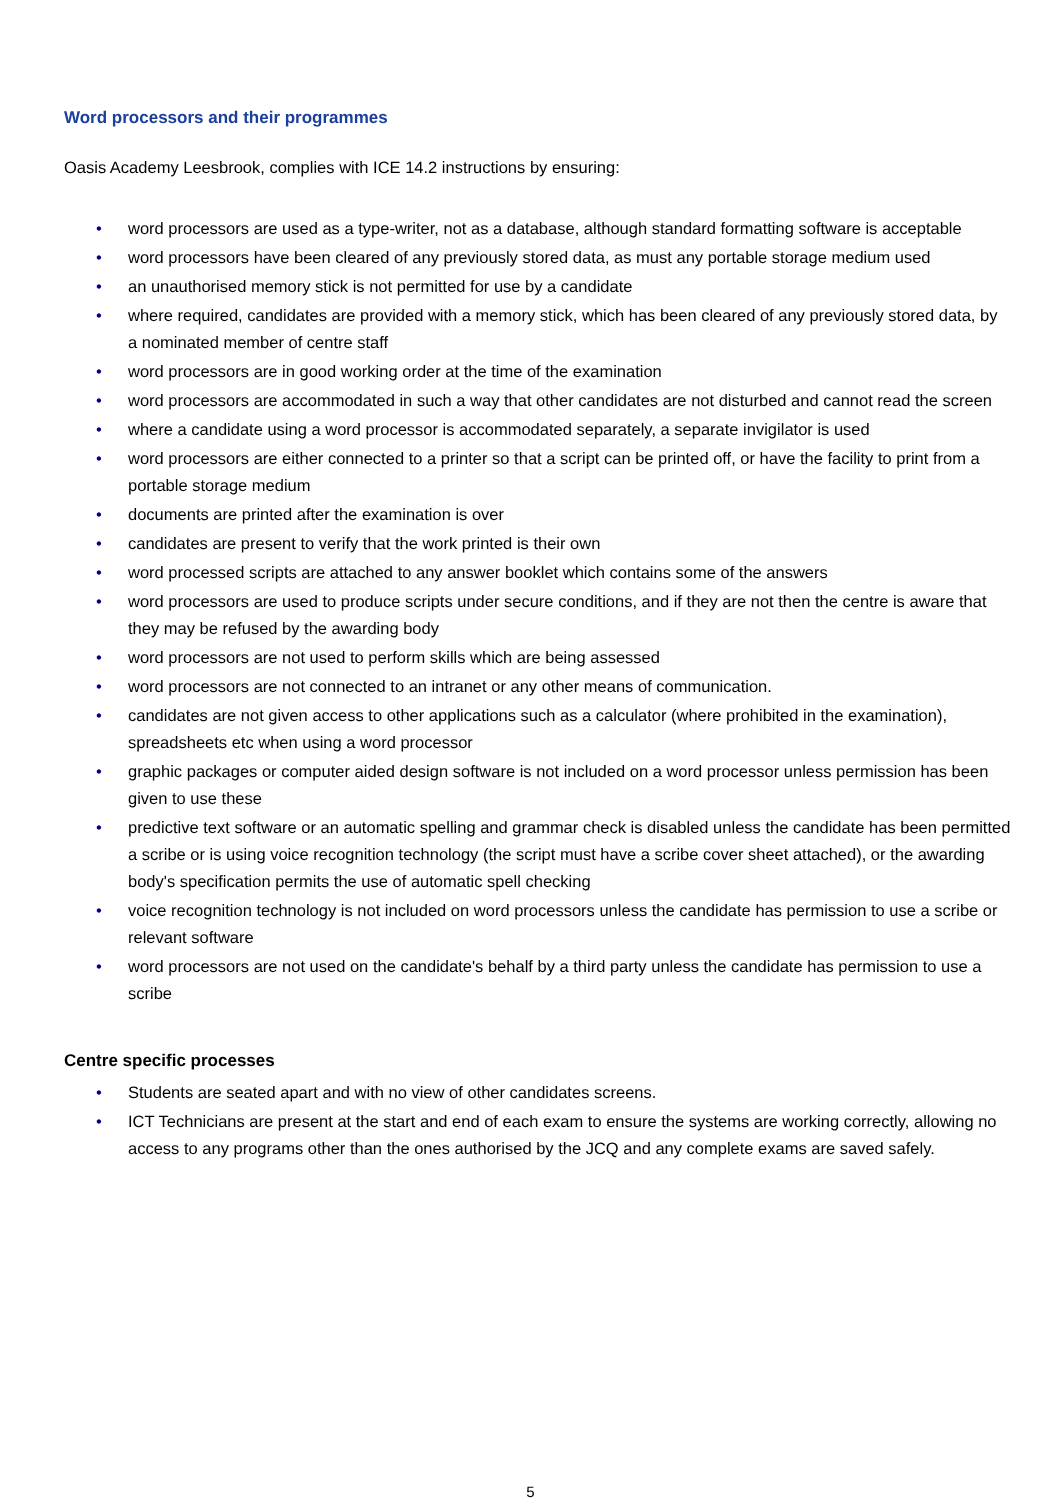Word processors and their programmes
Oasis Academy Leesbrook, complies with ICE 14.2 instructions by ensuring:
• word processors are used as a type-writer, not as a database, although standard formatting software is acceptable
• word processors have been cleared of any previously stored data, as must any portable storage medium used
• an unauthorised memory stick is not permitted for use by a candidate
• where required, candidates are provided with a memory stick, which has been cleared of any previously stored data, by a nominated member of centre staff
• word processors are in good working order at the time of the examination
• word processors are accommodated in such a way that other candidates are not disturbed and cannot read the screen
• where a candidate using a word processor is accommodated separately, a separate invigilator is used
• word processors are either connected to a printer so that a script can be printed off, or have the facility to print from a portable storage medium
• documents are printed after the examination is over
• candidates are present to verify that the work printed is their own
• word processed scripts are attached to any answer booklet which contains some of the answers
• word processors are used to produce scripts under secure conditions, and if they are not then the centre is aware that they may be refused by the awarding body
• word processors are not used to perform skills which are being assessed
• word processors are not connected to an intranet or any other means of communication.
• candidates are not given access to other applications such as a calculator (where prohibited in the examination), spreadsheets etc when using a word processor
• graphic packages or computer aided design software is not included on a word processor unless permission has been given to use these
• predictive text software or an automatic spelling and grammar check is disabled unless the candidate has been permitted a scribe or is using voice recognition technology (the script must have a scribe cover sheet attached), or the awarding body's specification permits the use of automatic spell checking
• voice recognition technology is not included on word processors unless the candidate has permission to use a scribe or relevant software
• word processors are not used on the candidate's behalf by a third party unless the candidate has permission to use a scribe
Centre specific processes
• Students are seated apart and with no view of other candidates screens.
• ICT Technicians are present at the start and end of each exam to ensure the systems are working correctly, allowing no access to any programs other than the ones authorised by the JCQ and any complete exams are saved safely.
5